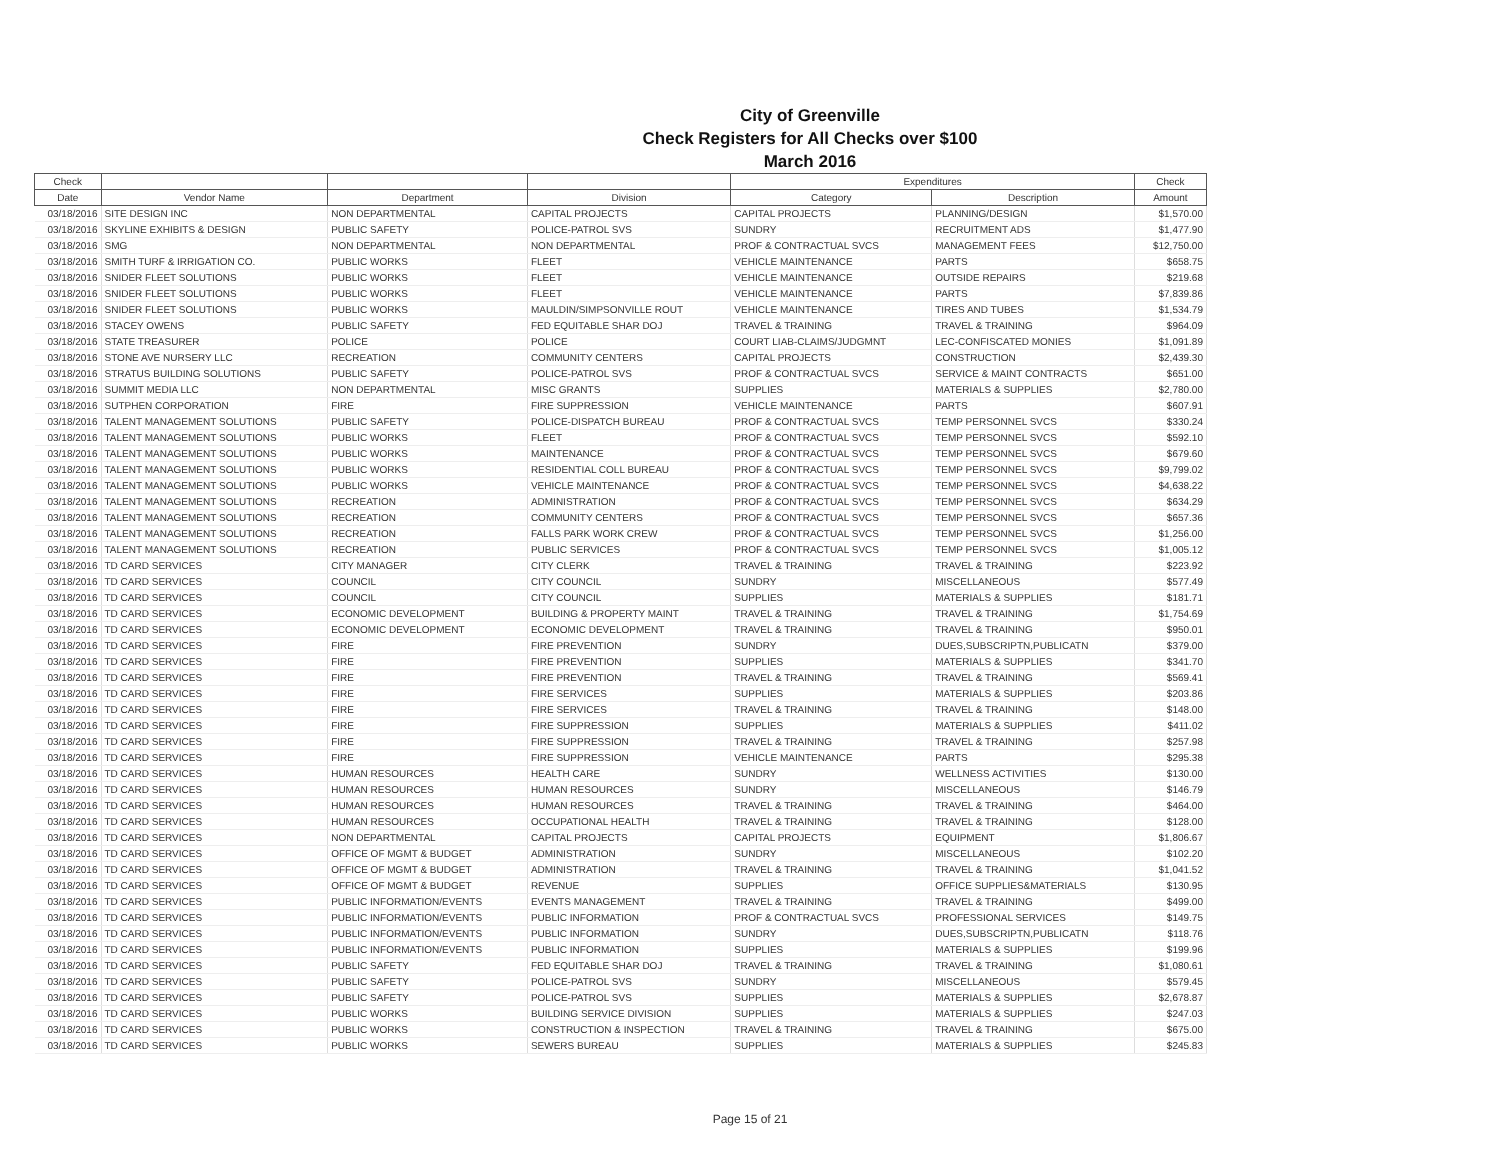City of Greenville
Check Registers for All Checks over $100
March 2016
| Check | | | | Expenditures | | Check |
| --- | --- | --- | --- | --- | --- | --- |
| Date | Vendor Name | Department | Division | Category | Description | Amount |
| 03/18/2016 | SITE DESIGN INC | NON DEPARTMENTAL | CAPITAL PROJECTS | CAPITAL PROJECTS | PLANNING/DESIGN | $1,570.00 |
| 03/18/2016 | SKYLINE EXHIBITS & DESIGN | PUBLIC SAFETY | POLICE-PATROL SVS | SUNDRY | RECRUITMENT ADS | $1,477.90 |
| 03/18/2016 | SMG | NON DEPARTMENTAL | NON DEPARTMENTAL | PROF & CONTRACTUAL SVCS | MANAGEMENT FEES | $12,750.00 |
| 03/18/2016 | SMITH TURF & IRRIGATION CO. | PUBLIC WORKS | FLEET | VEHICLE MAINTENANCE | PARTS | $658.75 |
| 03/18/2016 | SNIDER FLEET SOLUTIONS | PUBLIC WORKS | FLEET | VEHICLE MAINTENANCE | OUTSIDE REPAIRS | $219.68 |
| 03/18/2016 | SNIDER FLEET SOLUTIONS | PUBLIC WORKS | FLEET | VEHICLE MAINTENANCE | PARTS | $7,839.86 |
| 03/18/2016 | SNIDER FLEET SOLUTIONS | PUBLIC WORKS | MAULDIN/SIMPSONVILLE ROUT | VEHICLE MAINTENANCE | TIRES AND TUBES | $1,534.79 |
| 03/18/2016 | STACEY OWENS | PUBLIC SAFETY | FED EQUITABLE SHAR DOJ | TRAVEL & TRAINING | TRAVEL & TRAINING | $964.09 |
| 03/18/2016 | STATE TREASURER | POLICE | POLICE | COURT LIAB-CLAIMS/JUDGMNT | LEC-CONFISCATED MONIES | $1,091.89 |
| 03/18/2016 | STONE AVE NURSERY LLC | RECREATION | COMMUNITY CENTERS | CAPITAL PROJECTS | CONSTRUCTION | $2,439.30 |
| 03/18/2016 | STRATUS BUILDING SOLUTIONS | PUBLIC SAFETY | POLICE-PATROL SVS | PROF & CONTRACTUAL SVCS | SERVICE & MAINT CONTRACTS | $651.00 |
| 03/18/2016 | SUMMIT MEDIA LLC | NON DEPARTMENTAL | MISC GRANTS | SUPPLIES | MATERIALS & SUPPLIES | $2,780.00 |
| 03/18/2016 | SUTPHEN CORPORATION | FIRE | FIRE SUPPRESSION | VEHICLE MAINTENANCE | PARTS | $607.91 |
| 03/18/2016 | TALENT MANAGEMENT SOLUTIONS | PUBLIC SAFETY | POLICE-DISPATCH BUREAU | PROF & CONTRACTUAL SVCS | TEMP PERSONNEL SVCS | $330.24 |
| 03/18/2016 | TALENT MANAGEMENT SOLUTIONS | PUBLIC WORKS | FLEET | PROF & CONTRACTUAL SVCS | TEMP PERSONNEL SVCS | $592.10 |
| 03/18/2016 | TALENT MANAGEMENT SOLUTIONS | PUBLIC WORKS | MAINTENANCE | PROF & CONTRACTUAL SVCS | TEMP PERSONNEL SVCS | $679.60 |
| 03/18/2016 | TALENT MANAGEMENT SOLUTIONS | PUBLIC WORKS | RESIDENTIAL COLL BUREAU | PROF & CONTRACTUAL SVCS | TEMP PERSONNEL SVCS | $9,799.02 |
| 03/18/2016 | TALENT MANAGEMENT SOLUTIONS | PUBLIC WORKS | VEHICLE MAINTENANCE | PROF & CONTRACTUAL SVCS | TEMP PERSONNEL SVCS | $4,638.22 |
| 03/18/2016 | TALENT MANAGEMENT SOLUTIONS | RECREATION | ADMINISTRATION | PROF & CONTRACTUAL SVCS | TEMP PERSONNEL SVCS | $634.29 |
| 03/18/2016 | TALENT MANAGEMENT SOLUTIONS | RECREATION | COMMUNITY CENTERS | PROF & CONTRACTUAL SVCS | TEMP PERSONNEL SVCS | $657.36 |
| 03/18/2016 | TALENT MANAGEMENT SOLUTIONS | RECREATION | FALLS PARK WORK CREW | PROF & CONTRACTUAL SVCS | TEMP PERSONNEL SVCS | $1,256.00 |
| 03/18/2016 | TALENT MANAGEMENT SOLUTIONS | RECREATION | PUBLIC SERVICES | PROF & CONTRACTUAL SVCS | TEMP PERSONNEL SVCS | $1,005.12 |
| 03/18/2016 | TD CARD SERVICES | CITY MANAGER | CITY CLERK | TRAVEL & TRAINING | TRAVEL & TRAINING | $223.92 |
| 03/18/2016 | TD CARD SERVICES | COUNCIL | CITY COUNCIL | SUNDRY | MISCELLANEOUS | $577.49 |
| 03/18/2016 | TD CARD SERVICES | COUNCIL | CITY COUNCIL | SUPPLIES | MATERIALS & SUPPLIES | $181.71 |
| 03/18/2016 | TD CARD SERVICES | ECONOMIC DEVELOPMENT | BUILDING & PROPERTY MAINT | TRAVEL & TRAINING | TRAVEL & TRAINING | $1,754.69 |
| 03/18/2016 | TD CARD SERVICES | ECONOMIC DEVELOPMENT | ECONOMIC DEVELOPMENT | TRAVEL & TRAINING | TRAVEL & TRAINING | $950.01 |
| 03/18/2016 | TD CARD SERVICES | FIRE | FIRE PREVENTION | SUNDRY | DUES,SUBSCRIPTN,PUBLICATN | $379.00 |
| 03/18/2016 | TD CARD SERVICES | FIRE | FIRE PREVENTION | SUPPLIES | MATERIALS & SUPPLIES | $341.70 |
| 03/18/2016 | TD CARD SERVICES | FIRE | FIRE PREVENTION | TRAVEL & TRAINING | TRAVEL & TRAINING | $569.41 |
| 03/18/2016 | TD CARD SERVICES | FIRE | FIRE SERVICES | SUPPLIES | MATERIALS & SUPPLIES | $203.86 |
| 03/18/2016 | TD CARD SERVICES | FIRE | FIRE SERVICES | TRAVEL & TRAINING | TRAVEL & TRAINING | $148.00 |
| 03/18/2016 | TD CARD SERVICES | FIRE | FIRE SUPPRESSION | SUPPLIES | MATERIALS & SUPPLIES | $411.02 |
| 03/18/2016 | TD CARD SERVICES | FIRE | FIRE SUPPRESSION | TRAVEL & TRAINING | TRAVEL & TRAINING | $257.98 |
| 03/18/2016 | TD CARD SERVICES | FIRE | FIRE SUPPRESSION | VEHICLE MAINTENANCE | PARTS | $295.38 |
| 03/18/2016 | TD CARD SERVICES | HUMAN RESOURCES | HEALTH CARE | SUNDRY | WELLNESS ACTIVITIES | $130.00 |
| 03/18/2016 | TD CARD SERVICES | HUMAN RESOURCES | HUMAN RESOURCES | SUNDRY | MISCELLANEOUS | $146.79 |
| 03/18/2016 | TD CARD SERVICES | HUMAN RESOURCES | HUMAN RESOURCES | TRAVEL & TRAINING | TRAVEL & TRAINING | $464.00 |
| 03/18/2016 | TD CARD SERVICES | HUMAN RESOURCES | OCCUPATIONAL HEALTH | TRAVEL & TRAINING | TRAVEL & TRAINING | $128.00 |
| 03/18/2016 | TD CARD SERVICES | NON DEPARTMENTAL | CAPITAL PROJECTS | CAPITAL PROJECTS | EQUIPMENT | $1,806.67 |
| 03/18/2016 | TD CARD SERVICES | OFFICE OF MGMT & BUDGET | ADMINISTRATION | SUNDRY | MISCELLANEOUS | $102.20 |
| 03/18/2016 | TD CARD SERVICES | OFFICE OF MGMT & BUDGET | ADMINISTRATION | TRAVEL & TRAINING | TRAVEL & TRAINING | $1,041.52 |
| 03/18/2016 | TD CARD SERVICES | OFFICE OF MGMT & BUDGET | REVENUE | SUPPLIES | OFFICE SUPPLIES&MATERIALS | $130.95 |
| 03/18/2016 | TD CARD SERVICES | PUBLIC INFORMATION/EVENTS | EVENTS MANAGEMENT | TRAVEL & TRAINING | TRAVEL & TRAINING | $499.00 |
| 03/18/2016 | TD CARD SERVICES | PUBLIC INFORMATION/EVENTS | PUBLIC INFORMATION | PROF & CONTRACTUAL SVCS | PROFESSIONAL SERVICES | $149.75 |
| 03/18/2016 | TD CARD SERVICES | PUBLIC INFORMATION/EVENTS | PUBLIC INFORMATION | SUNDRY | DUES,SUBSCRIPTN,PUBLICATN | $118.76 |
| 03/18/2016 | TD CARD SERVICES | PUBLIC INFORMATION/EVENTS | PUBLIC INFORMATION | SUPPLIES | MATERIALS & SUPPLIES | $199.96 |
| 03/18/2016 | TD CARD SERVICES | PUBLIC SAFETY | FED EQUITABLE SHAR DOJ | TRAVEL & TRAINING | TRAVEL & TRAINING | $1,080.61 |
| 03/18/2016 | TD CARD SERVICES | PUBLIC SAFETY | POLICE-PATROL SVS | SUNDRY | MISCELLANEOUS | $579.45 |
| 03/18/2016 | TD CARD SERVICES | PUBLIC SAFETY | POLICE-PATROL SVS | SUPPLIES | MATERIALS & SUPPLIES | $2,678.87 |
| 03/18/2016 | TD CARD SERVICES | PUBLIC WORKS | BUILDING SERVICE DIVISION | SUPPLIES | MATERIALS & SUPPLIES | $247.03 |
| 03/18/2016 | TD CARD SERVICES | PUBLIC WORKS | CONSTRUCTION & INSPECTION | TRAVEL & TRAINING | TRAVEL & TRAINING | $675.00 |
| 03/18/2016 | TD CARD SERVICES | PUBLIC WORKS | SEWERS BUREAU | SUPPLIES | MATERIALS & SUPPLIES | $245.83 |
Page 15 of 21